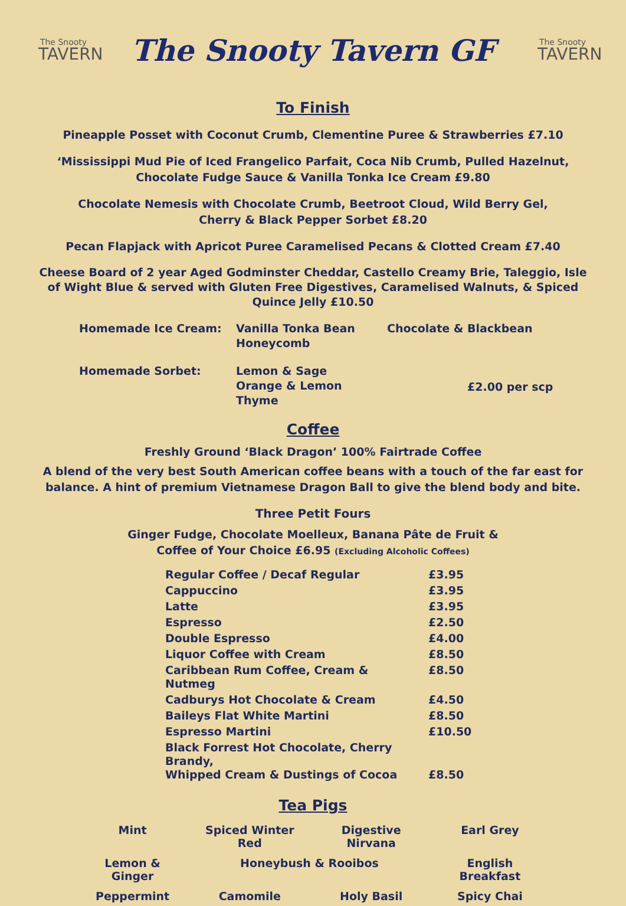The Snooty
TAVERN
The Snooty Tavern GF
The Snooty
TAVERN
To Finish
Pineapple Posset with Coconut Crumb, Clementine Puree & Strawberries £7.10
‘Mississippi Mud Pie of Iced Frangelico Parfait, Coca Nib Crumb, Pulled Hazelnut,
Chocolate Fudge Sauce & Vanilla Tonka Ice Cream £9.80
Chocolate Nemesis with Chocolate Crumb, Beetroot Cloud, Wild Berry Gel,
Cherry & Black Pepper Sorbet £8.20
Pecan Flapjack with Apricot Puree Caramelised Pecans & Clotted Cream £7.40
Cheese Board of 2 year Aged Godminster Cheddar, Castello Creamy Brie, Taleggio, Isle
of Wight Blue & served with Gluten Free Digestives, Caramelised Walnuts, & Spiced
Quince Jelly £10.50
| Homemade Ice Cream: | Vanilla Tonka Bean Honeycomb | Chocolate & Blackbean | |
| Homemade Sorbet: | Lemon & Sage Orange & Lemon Thyme | | £2.00 per scp |
Coffee
Freshly Ground ‘Black Dragon’ 100% Fairtrade Coffee
A blend of the very best South American coffee beans with a touch of the far east for
balance. A hint of premium Vietnamese Dragon Ball to give the blend body and bite.
Three Petit Fours
Ginger Fudge, Chocolate Moelleux, Banana Pâte de Fruit &
Coffee of Your Choice £6.95 (Excluding Alcoholic Coffees)
| Regular Coffee / Decaf Regular | £3.95 |
| Cappuccino | £3.95 |
| Latte | £3.95 |
| Espresso | £2.50 |
| Double Espresso | £4.00 |
| Liquor Coffee with Cream | £8.50 |
| Caribbean Rum Coffee, Cream & Nutmeg | £8.50 |
| Cadburys Hot Chocolate & Cream | £4.50 |
| Baileys Flat White Martini | £8.50 |
| Espresso Martini | £10.50 |
| Black Forrest Hot Chocolate, Cherry Brandy, Whipped Cream & Dustings of Cocoa | £8.50 |
Tea Pigs
| Mint | Spiced Winter Red | Digestive Nirvana | Earl Grey |
| Lemon & Ginger | Honeybush & Rooibos | | English Breakfast |
| Peppermint | Camomile | Holy Basil | Spicy Chai |